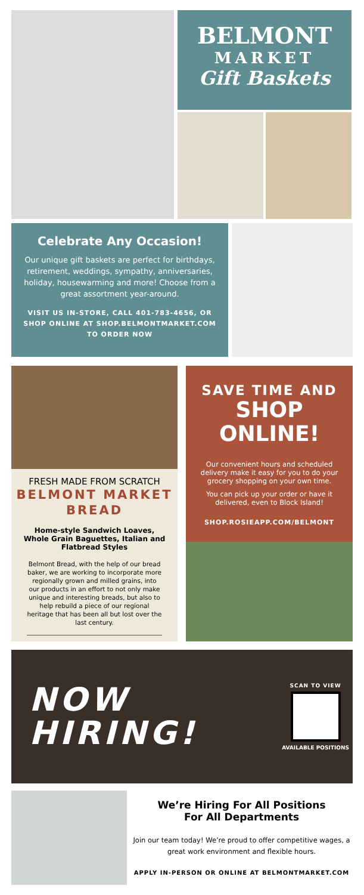BELMONT
MARKET
Gift Baskets
Celebrate Any Occasion!
Our unique gift baskets are perfect for birthdays, retirement, weddings, sympathy, anniversaries, holiday, housewarming and more! Choose from a great assortment year-around.
VISIT US IN-STORE, CALL 401-783-4656, OR SHOP ONLINE AT SHOP.BELMONTMARKET.COM TO ORDER NOW
FRESH MADE FROM SCRATCH
BELMONT MARKET
BREAD
Home-style Sandwich Loaves, Whole Grain Baguettes, Italian and Flatbread Styles
Belmont Bread, with the help of our bread baker, we are working to incorporate more regionally grown and milled grains, into our products in an effort to not only make unique and interesting breads, but also to help rebuild a piece of our regional heritage that has been all but lost over the last century.
SAVE TIME AND
SHOP
ONLINE!
Our convenient hours and scheduled delivery make it easy for you to do your grocery shopping on your own time.
You can pick up your order or have it delivered, even to Block Island!
SHOP.ROSIEAPP.COM/BELMONT
NOW
HIRING!
SCAN TO VIEW
AVAILABLE POSITIONS
We’re Hiring For All Positions
For All Departments
Join our team today! We’re proud to offer competitive wages, a great work environment and flexible hours.
APPLY IN-PERSON OR ONLINE AT BELMONTMARKET.COM